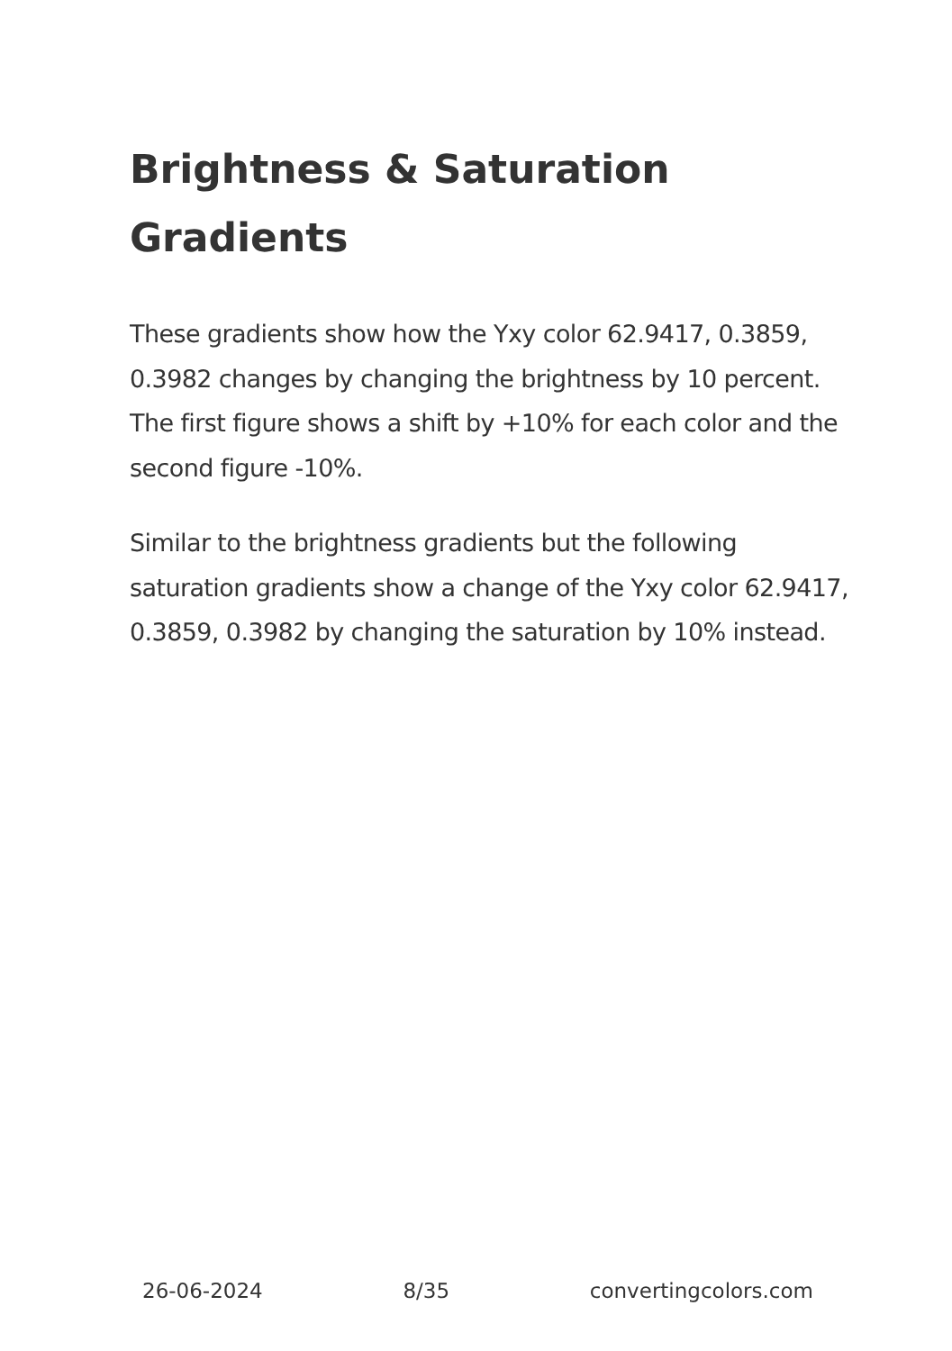Brightness & Saturation Gradients
These gradients show how the Yxy color 62.9417, 0.3859, 0.3982 changes by changing the brightness by 10 percent. The first figure shows a shift by +10% for each color and the second figure -10%.
Similar to the brightness gradients but the following saturation gradients show a change of the Yxy color 62.9417, 0.3859, 0.3982 by changing the saturation by 10% instead.
26-06-2024 8/35 convertingcolors.com